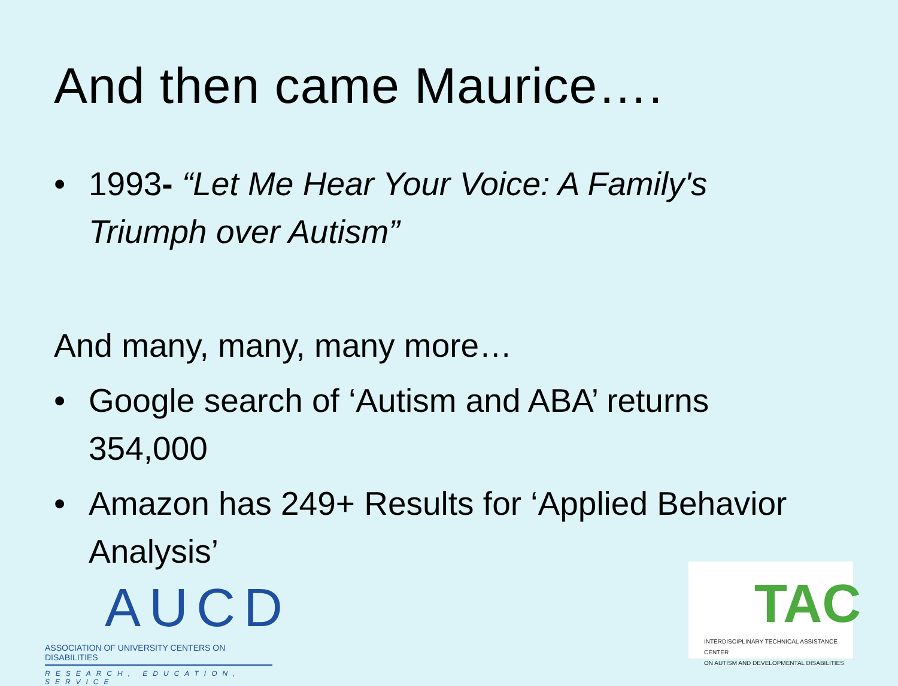And then came Maurice….
• 1993- “Let Me Hear Your Voice: A Family's Triumph over Autism”
And many, many, many more…
• Google search of ‘Autism and ABA’ returns 354,000
• Amazon has 249+ Results for ‘Applied Behavior Analysis’
AUCD
ASSOCIATION OF UNIVERSITY CENTERS ON DISABILITIES
RESEARCH, EDUCATION, SERVICE
TAC
INTERDISCIPLINARY TECHNICAL ASSISTANCE CENTER
ON AUTISM AND DEVELOPMENTAL DISABILITIES